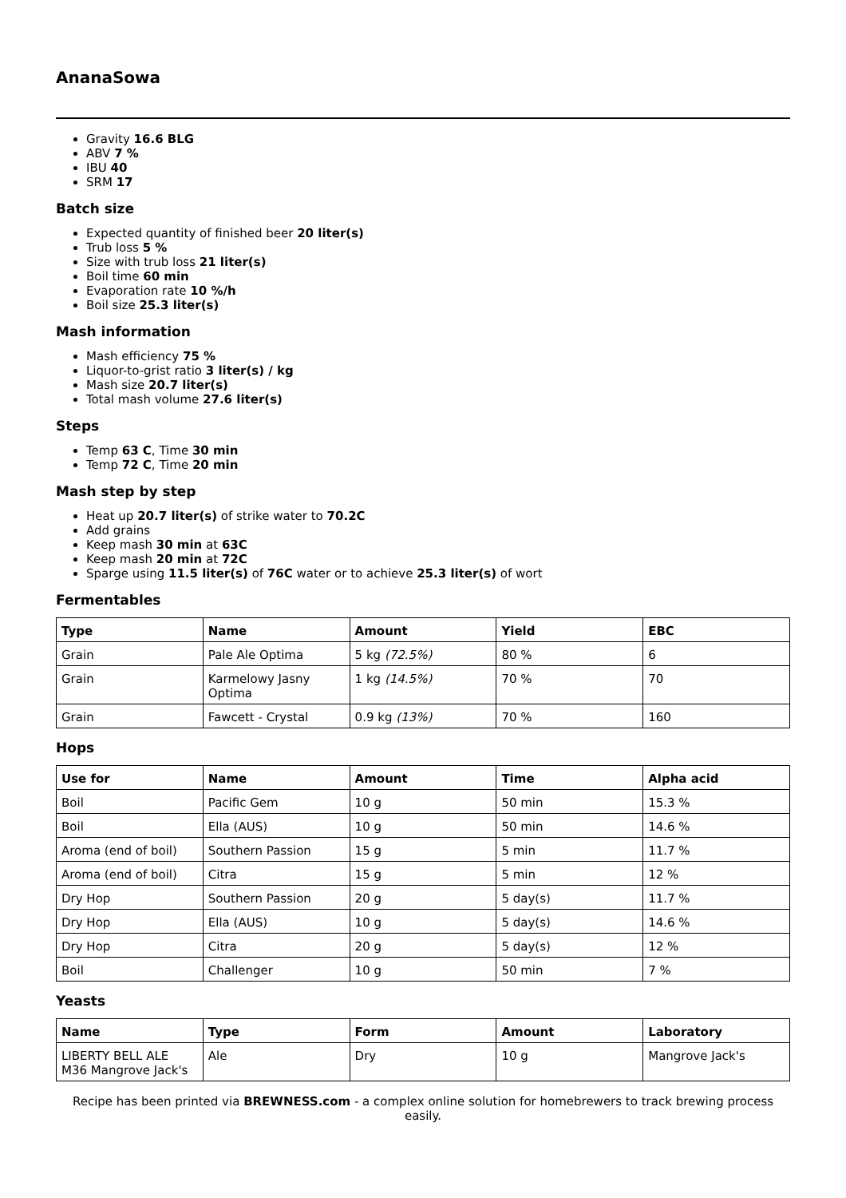AnanaSowa
Gravity 16.6 BLG
ABV 7 %
IBU 40
SRM 17
Batch size
Expected quantity of finished beer 20 liter(s)
Trub loss 5 %
Size with trub loss 21 liter(s)
Boil time 60 min
Evaporation rate 10 %/h
Boil size 25.3 liter(s)
Mash information
Mash efficiency 75 %
Liquor-to-grist ratio 3 liter(s) / kg
Mash size 20.7 liter(s)
Total mash volume 27.6 liter(s)
Steps
Temp 63 C, Time 30 min
Temp 72 C, Time 20 min
Mash step by step
Heat up 20.7 liter(s) of strike water to 70.2C
Add grains
Keep mash 30 min at 63C
Keep mash 20 min at 72C
Sparge using 11.5 liter(s) of 76C water or to achieve 25.3 liter(s) of wort
Fermentables
| Type | Name | Amount | Yield | EBC |
| --- | --- | --- | --- | --- |
| Grain | Pale Ale Optima | 5 kg (72.5%) | 80 % | 6 |
| Grain | Karmelowy Jasny Optima | 1 kg (14.5%) | 70 % | 70 |
| Grain | Fawcett - Crystal | 0.9 kg (13%) | 70 % | 160 |
Hops
| Use for | Name | Amount | Time | Alpha acid |
| --- | --- | --- | --- | --- |
| Boil | Pacific Gem | 10 g | 50 min | 15.3 % |
| Boil | Ella (AUS) | 10 g | 50 min | 14.6 % |
| Aroma (end of boil) | Southern Passion | 15 g | 5 min | 11.7 % |
| Aroma (end of boil) | Citra | 15 g | 5 min | 12 % |
| Dry Hop | Southern Passion | 20 g | 5 day(s) | 11.7 % |
| Dry Hop | Ella (AUS) | 10 g | 5 day(s) | 14.6 % |
| Dry Hop | Citra | 20 g | 5 day(s) | 12 % |
| Boil | Challenger | 10 g | 50 min | 7 % |
Yeasts
| Name | Type | Form | Amount | Laboratory |
| --- | --- | --- | --- | --- |
| LIBERTY BELL ALE M36 Mangrove Jack's | Ale | Dry | 10 g | Mangrove Jack's |
Recipe has been printed via BREWNESS.com - a complex online solution for homebrewers to track brewing process easily.